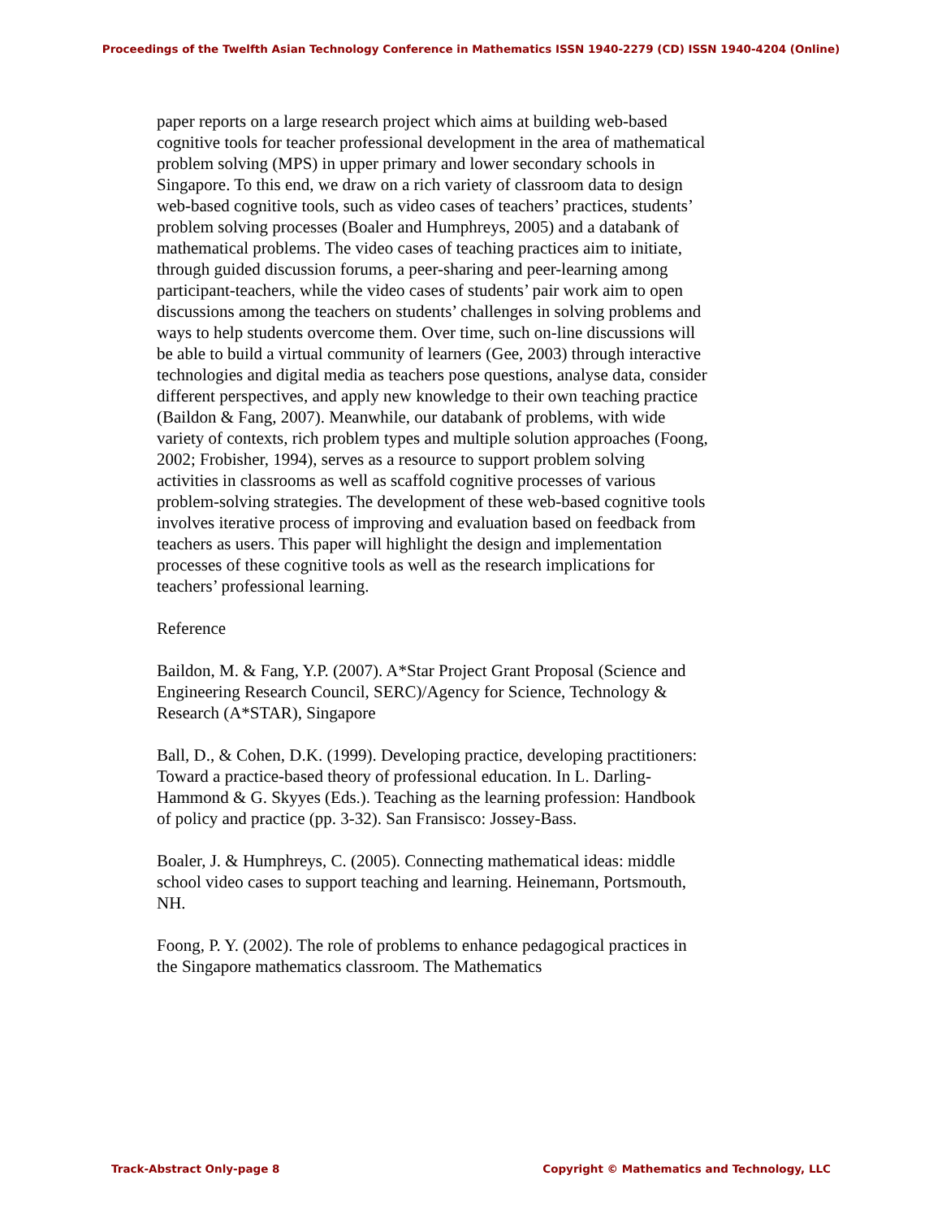Proceedings of the Twelfth Asian Technology Conference in Mathematics ISSN 1940-2279 (CD) ISSN 1940-4204 (Online)
paper reports on a large research project which aims at building web-based cognitive tools for teacher professional development in the area of mathematical problem solving (MPS) in upper primary and lower secondary schools in Singapore. To this end, we draw on a rich variety of classroom data to design web-based cognitive tools, such as video cases of teachers’ practices, students’ problem solving processes (Boaler and Humphreys, 2005) and a databank of mathematical problems. The video cases of teaching practices aim to initiate, through guided discussion forums, a peer-sharing and peer-learning among participant-teachers, while the video cases of students’ pair work aim to open discussions among the teachers on students’ challenges in solving problems and ways to help students overcome them. Over time, such on-line discussions will be able to build a virtual community of learners (Gee, 2003) through interactive technologies and digital media as teachers pose questions, analyse data, consider different perspectives, and apply new knowledge to their own teaching practice (Baildon & Fang, 2007). Meanwhile, our databank of problems, with wide variety of contexts, rich problem types and multiple solution approaches (Foong, 2002; Frobisher, 1994), serves as a resource to support problem solving activities in classrooms as well as scaffold cognitive processes of various problem-solving strategies. The development of these web-based cognitive tools involves iterative process of improving and evaluation based on feedback from teachers as users. This paper will highlight the design and implementation processes of these cognitive tools as well as the research implications for teachers’ professional learning.
Reference
Baildon, M. & Fang, Y.P. (2007). A*Star Project Grant Proposal (Science and Engineering Research Council, SERC)/Agency for Science, Technology & Research (A*STAR), Singapore
Ball, D., & Cohen, D.K. (1999). Developing practice, developing practitioners: Toward a practice-based theory of professional education. In L. Darling-Hammond & G. Skyyes (Eds.). Teaching as the learning profession: Handbook of policy and practice (pp. 3-32). San Fransisco: Jossey-Bass.
Boaler, J. & Humphreys, C. (2005). Connecting mathematical ideas: middle school video cases to support teaching and learning. Heinemann, Portsmouth, NH.
Foong, P. Y. (2002). The role of problems to enhance pedagogical practices in the Singapore mathematics classroom. The Mathematics
Track-Abstract Only-page 8 Copyright © Mathematics and Technology, LLC